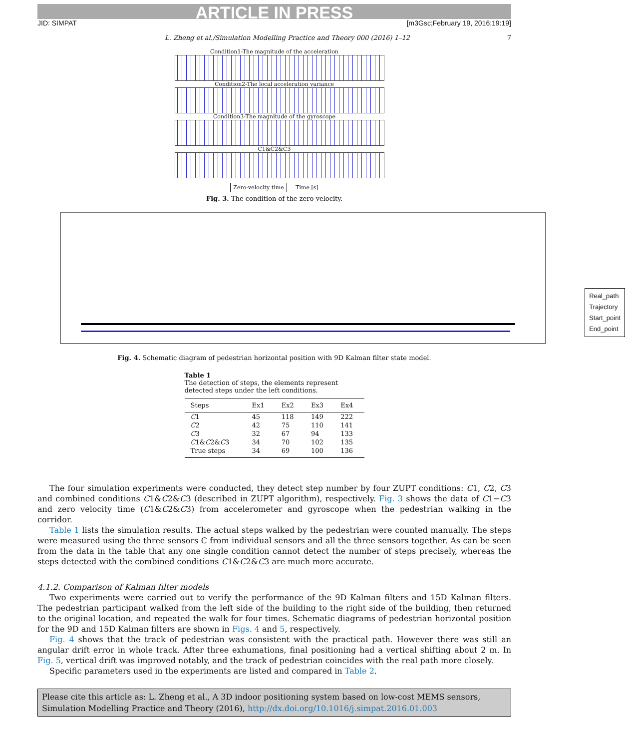ARTICLE IN PRESS
JID: SIMPAT [m3Gsc;February 19, 2016;19:19]
L. Zheng et al./Simulation Modelling Practice and Theory 000 (2016) 1–12 7
Condition1-The magnitude of the acceleration
Condition2-The local acceleration variance
Condition3-The magnitude of the gyroscope
C1&C2&C3
Zero-velocity time Time [s]
Fig. 3. The condition of the zero-velocity.
Real_path
Trajectory
Start_point
End_point
Fig. 4. Schematic diagram of pedestrian horizontal position with 9D Kalman filter state model.
Table 1
The detection of steps, the elements represent detected steps under the left conditions.
| Steps | Ex1 | Ex2 | Ex3 | Ex4 |
| --- | --- | --- | --- | --- |
| C 1 | 45 | 118 | 149 | 222 |
| C 2 | 42 | 75 | 110 | 141 |
| C 3 | 32 | 67 | 94 | 133 |
| C 1& C 2& C 3 | 34 | 70 | 102 | 135 |
| True steps | 34 | 69 | 100 | 136 |
The four simulation experiments were conducted, they detect step number by four ZUPT conditions: C1, C2, C3 and combined conditions C1&C2&C3 (described in ZUPT algorithm), respectively. Fig. 3 shows the data of C1−C3 and zero velocity time (C1&C2&C3) from accelerometer and gyroscope when the pedestrian walking in the corridor.
Table 1 lists the simulation results. The actual steps walked by the pedestrian were counted manually. The steps were measured using the three sensors C from individual sensors and all the three sensors together. As can be seen from the data in the table that any one single condition cannot detect the number of steps precisely, whereas the steps detected with the combined conditions C1&C2&C3 are much more accurate.
4.1.2. Comparison of Kalman filter models
Two experiments were carried out to verify the performance of the 9D Kalman filters and 15D Kalman filters. The pedestrian participant walked from the left side of the building to the right side of the building, then returned to the original location, and repeated the walk for four times. Schematic diagrams of pedestrian horizontal position for the 9D and 15D Kalman filters are shown in Figs. 4 and 5, respectively.
Fig. 4 shows that the track of pedestrian was consistent with the practical path. However there was still an angular drift error in whole track. After three exhumations, final positioning had a vertical shifting about 2 m. In Fig. 5, vertical drift was improved notably, and the track of pedestrian coincides with the real path more closely.
Specific parameters used in the experiments are listed and compared in Table 2.
Please cite this article as: L. Zheng et al., A 3D indoor positioning system based on low-cost MEMS sensors, Simulation Modelling Practice and Theory (2016), http://dx.doi.org/10.1016/j.simpat.2016.01.003